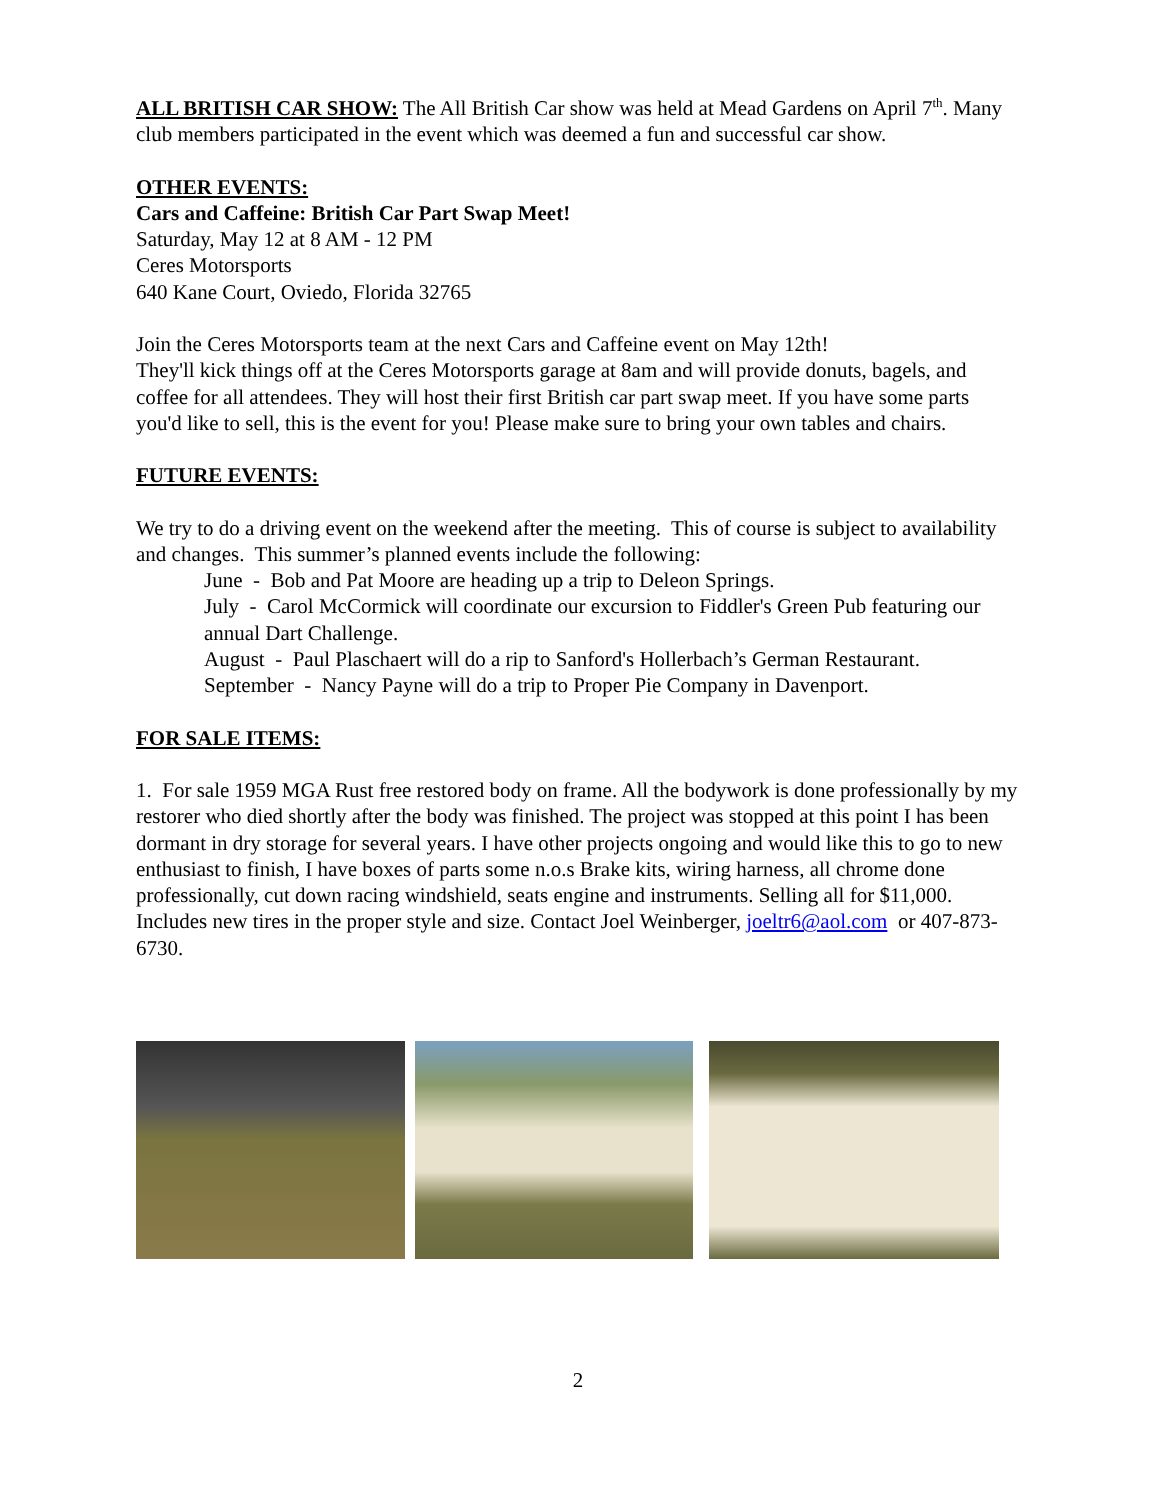ALL BRITISH CAR SHOW: The All British Car show was held at Mead Gardens on April 7<sup>th</sup>. Many club members participated in the event which was deemed a fun and successful car show.
OTHER EVENTS:
Cars and Caffeine: British Car Part Swap Meet!
Saturday, May 12 at 8 AM - 12 PM
Ceres Motorsports
640 Kane Court, Oviedo, Florida 32765
Join the Ceres Motorsports team at the next Cars and Caffeine event on May 12th!
They'll kick things off at the Ceres Motorsports garage at 8am and will provide donuts, bagels, and coffee for all attendees. They will host their first British car part swap meet. If you have some parts you'd like to sell, this is the event for you! Please make sure to bring your own tables and chairs.
FUTURE EVENTS:
We try to do a driving event on the weekend after the meeting. This of course is subject to availability and changes. This summer’s planned events include the following:
June - Bob and Pat Moore are heading up a trip to Deleon Springs.
July - Carol McCormick will coordinate our excursion to Fiddler's Green Pub featuring our annual Dart Challenge.
August - Paul Plaschaert will do a rip to Sanford's Hollerbach’s German Restaurant.
September - Nancy Payne will do a trip to Proper Pie Company in Davenport.
FOR SALE ITEMS:
1. For sale 1959 MGA Rust free restored body on frame. All the bodywork is done professionally by my restorer who died shortly after the body was finished. The project was stopped at this point I has been dormant in dry storage for several years. I have other projects ongoing and would like this to go to new enthusiast to finish, I have boxes of parts some n.o.s Brake kits, wiring harness, all chrome done professionally, cut down racing windshield, seats engine and instruments. Selling all for $11,000. Includes new tires in the proper style and size. Contact Joel Weinberger, joeltr6@aol.com or 407-873-6730.
2